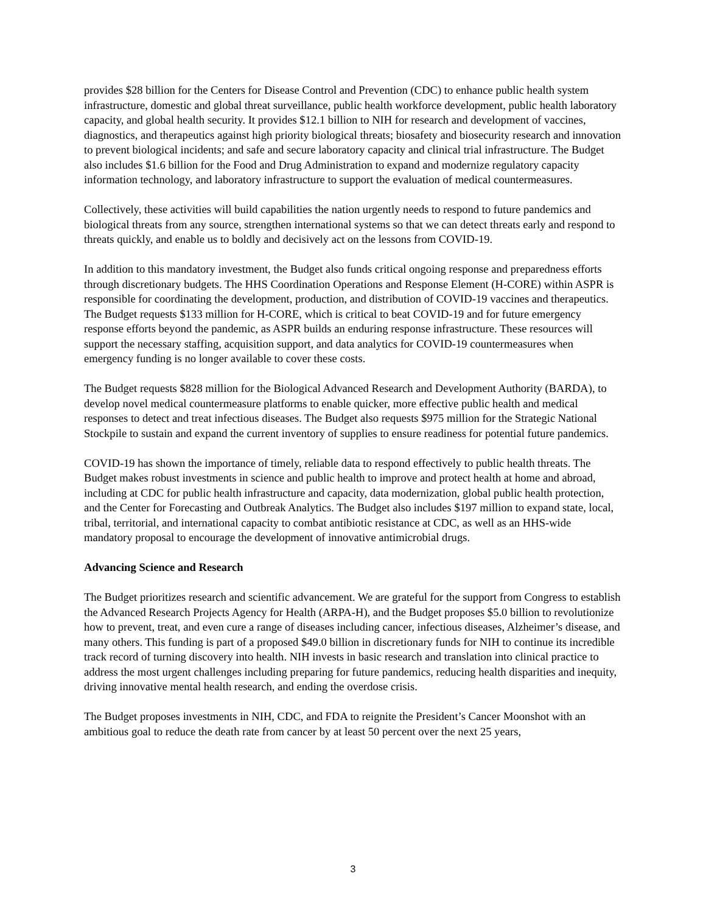provides $28 billion for the Centers for Disease Control and Prevention (CDC) to enhance public health system infrastructure, domestic and global threat surveillance, public health workforce development, public health laboratory capacity, and global health security. It provides $12.1 billion to NIH for research and development of vaccines, diagnostics, and therapeutics against high priority biological threats; biosafety and biosecurity research and innovation to prevent biological incidents; and safe and secure laboratory capacity and clinical trial infrastructure. The Budget also includes $1.6 billion for the Food and Drug Administration to expand and modernize regulatory capacity information technology, and laboratory infrastructure to support the evaluation of medical countermeasures.
Collectively, these activities will build capabilities the nation urgently needs to respond to future pandemics and biological threats from any source, strengthen international systems so that we can detect threats early and respond to threats quickly, and enable us to boldly and decisively act on the lessons from COVID-19.
In addition to this mandatory investment, the Budget also funds critical ongoing response and preparedness efforts through discretionary budgets. The HHS Coordination Operations and Response Element (H-CORE) within ASPR is responsible for coordinating the development, production, and distribution of COVID-19 vaccines and therapeutics. The Budget requests $133 million for H-CORE, which is critical to beat COVID-19 and for future emergency response efforts beyond the pandemic, as ASPR builds an enduring response infrastructure. These resources will support the necessary staffing, acquisition support, and data analytics for COVID-19 countermeasures when emergency funding is no longer available to cover these costs.
The Budget requests $828 million for the Biological Advanced Research and Development Authority (BARDA), to develop novel medical countermeasure platforms to enable quicker, more effective public health and medical responses to detect and treat infectious diseases. The Budget also requests $975 million for the Strategic National Stockpile to sustain and expand the current inventory of supplies to ensure readiness for potential future pandemics.
COVID-19 has shown the importance of timely, reliable data to respond effectively to public health threats. The Budget makes robust investments in science and public health to improve and protect health at home and abroad, including at CDC for public health infrastructure and capacity, data modernization, global public health protection, and the Center for Forecasting and Outbreak Analytics. The Budget also includes $197 million to expand state, local, tribal, territorial, and international capacity to combat antibiotic resistance at CDC, as well as an HHS-wide mandatory proposal to encourage the development of innovative antimicrobial drugs.
Advancing Science and Research
The Budget prioritizes research and scientific advancement. We are grateful for the support from Congress to establish the Advanced Research Projects Agency for Health (ARPA-H), and the Budget proposes $5.0 billion to revolutionize how to prevent, treat, and even cure a range of diseases including cancer, infectious diseases, Alzheimer’s disease, and many others. This funding is part of a proposed $49.0 billion in discretionary funds for NIH to continue its incredible track record of turning discovery into health. NIH invests in basic research and translation into clinical practice to address the most urgent challenges including preparing for future pandemics, reducing health disparities and inequity, driving innovative mental health research, and ending the overdose crisis.
The Budget proposes investments in NIH, CDC, and FDA to reignite the President’s Cancer Moonshot with an ambitious goal to reduce the death rate from cancer by at least 50 percent over the next 25 years,
3